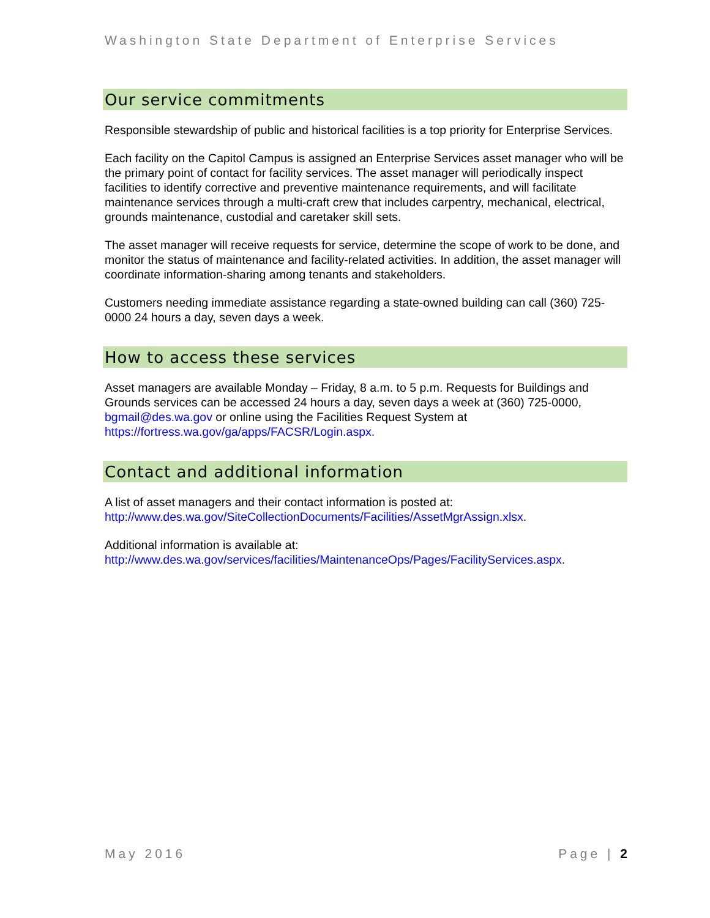Washington State Department of Enterprise Services
Our service commitments
Responsible stewardship of public and historical facilities is a top priority for Enterprise Services.
Each facility on the Capitol Campus is assigned an Enterprise Services asset manager who will be the primary point of contact for facility services. The asset manager will periodically inspect facilities to identify corrective and preventive maintenance requirements, and will facilitate maintenance services through a multi-craft crew that includes carpentry, mechanical, electrical, grounds maintenance, custodial and caretaker skill sets.
The asset manager will receive requests for service, determine the scope of work to be done, and monitor the status of maintenance and facility-related activities. In addition, the asset manager will coordinate information-sharing among tenants and stakeholders.
Customers needing immediate assistance regarding a state-owned building can call (360) 725-0000 24 hours a day, seven days a week.
How to access these services
Asset managers are available Monday – Friday, 8 a.m. to 5 p.m. Requests for Buildings and Grounds services can be accessed 24 hours a day, seven days a week at (360) 725-0000, bgmail@des.wa.gov or online using the Facilities Request System at https://fortress.wa.gov/ga/apps/FACSR/Login.aspx.
Contact and additional information
A list of asset managers and their contact information is posted at: http://www.des.wa.gov/SiteCollectionDocuments/Facilities/AssetMgrAssign.xlsx.
Additional information is available at: http://www.des.wa.gov/services/facilities/MaintenanceOps/Pages/FacilityServices.aspx.
May 2016 Page | 2